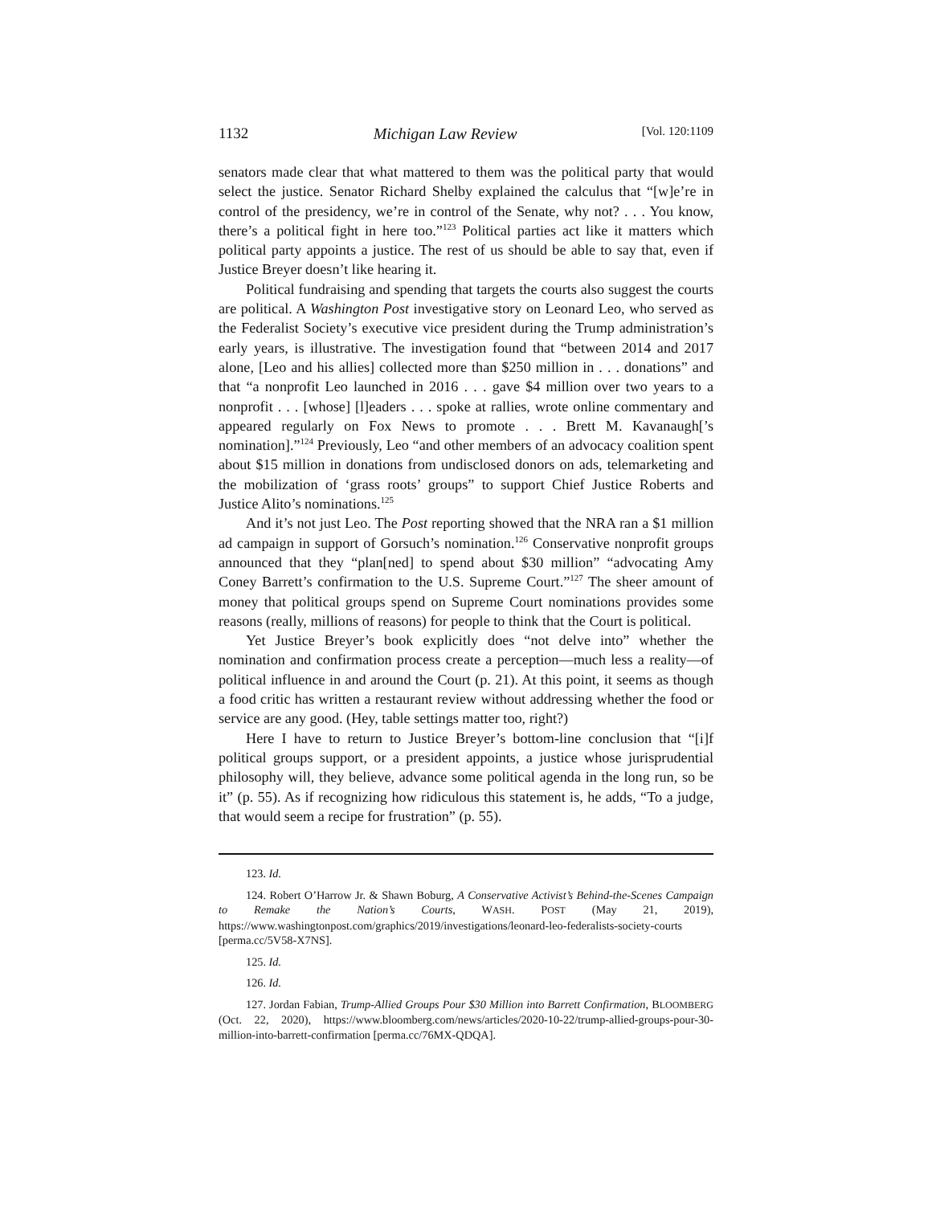1132 Michigan Law Review [Vol. 120:1109
senators made clear that what mattered to them was the political party that would select the justice. Senator Richard Shelby explained the calculus that “[w]e’re in control of the presidency, we’re in control of the Senate, why not? . . . You know, there’s a political fight in here too.”<sup>123</sup> Political parties act like it matters which political party appoints a justice. The rest of us should be able to say that, even if Justice Breyer doesn’t like hearing it.
Political fundraising and spending that targets the courts also suggest the courts are political. A Washington Post investigative story on Leonard Leo, who served as the Federalist Society’s executive vice president during the Trump administration’s early years, is illustrative. The investigation found that “between 2014 and 2017 alone, [Leo and his allies] collected more than $250 million in . . . donations” and that “a nonprofit Leo launched in 2016 . . . gave $4 million over two years to a nonprofit . . . [whose] [l]eaders . . . spoke at rallies, wrote online commentary and appeared regularly on Fox News to promote . . . Brett M. Kavanaugh[’s nomination].”<sup>124</sup> Previously, Leo “and other members of an advocacy coalition spent about $15 million in donations from undisclosed donors on ads, telemarketing and the mobilization of ‘grass roots’ groups” to support Chief Justice Roberts and Justice Alito’s nominations.<sup>125</sup>
And it’s not just Leo. The Post reporting showed that the NRA ran a $1 million ad campaign in support of Gorsuch’s nomination.<sup>126</sup> Conservative nonprofit groups announced that they “plan[ned] to spend about $30 million” “advocating Amy Coney Barrett’s confirmation to the U.S. Supreme Court.”<sup>127</sup> The sheer amount of money that political groups spend on Supreme Court nominations provides some reasons (really, millions of reasons) for people to think that the Court is political.
Yet Justice Breyer’s book explicitly does “not delve into” whether the nomination and confirmation process create a perception—much less a reality—of political influence in and around the Court (p. 21). At this point, it seems as though a food critic has written a restaurant review without addressing whether the food or service are any good. (Hey, table settings matter too, right?)
Here I have to return to Justice Breyer’s bottom-line conclusion that “[i]f political groups support, or a president appoints, a justice whose jurisprudential philosophy will, they believe, advance some political agenda in the long run, so be it” (p. 55). As if recognizing how ridiculous this statement is, he adds, “To a judge, that would seem a recipe for frustration” (p. 55).
123. Id.
124. Robert O’Harrow Jr. & Shawn Boburg, A Conservative Activist’s Behind-the-Scenes Campaign to Remake the Nation’s Courts, WASH. POST (May 21, 2019), https://www.washingtonpost.com/graphics/2019/investigations/leonard-leo-federalists-society-courts [perma.cc/5V58-X7NS].
125. Id.
126. Id.
127. Jordan Fabian, Trump-Allied Groups Pour $30 Million into Barrett Confirmation, BLOOMBERG (Oct. 22, 2020), https://www.bloomberg.com/news/articles/2020-10-22/trump-allied-groups-pour-30-million-into-barrett-confirmation [perma.cc/76MX-QDQA].